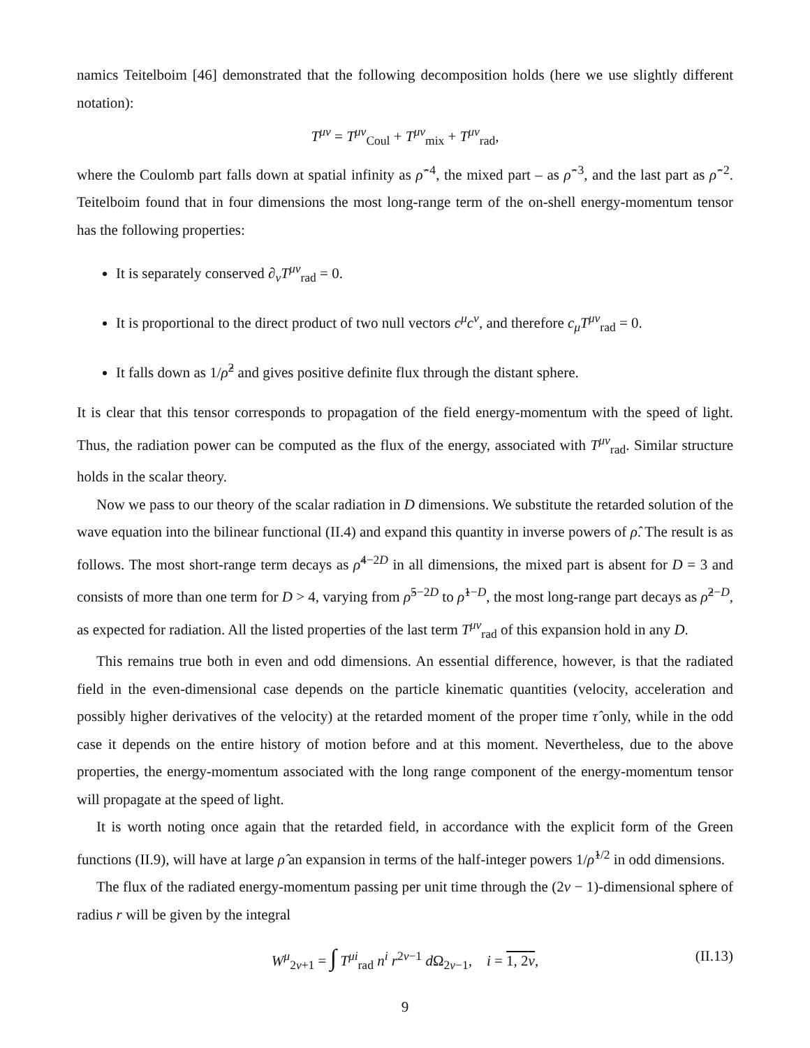namics Teitelboim [46] demonstrated that the following decomposition holds (here we use slightly different notation):
T<sup>μν</sup> = T<sup>μν</sup><sub>Coul</sub> + T<sup>μν</sup><sub>mix</sub> + T<sup>μν</sup><sub>rad</sub>,
where the Coulomb part falls down at spatial infinity as ρ̂<sup>−4</sup>, the mixed part – as ρ̂<sup>−3</sup>, and the last part as ρ̂<sup>−2</sup>. Teitelboim found that in four dimensions the most long-range term of the on-shell energy-momentum tensor has the following properties:
It is separately conserved ∂<sub>ν</sub>T<sup>μν</sup><sub>rad</sub> = 0.
It is proportional to the direct product of two null vectors c<sup>μ</sup>c<sup>ν</sup>, and therefore c<sub>μ</sub>T<sup>μν</sup><sub>rad</sub> = 0.
It falls down as 1/ρ̂<sup>2</sup> and gives positive definite flux through the distant sphere.
It is clear that this tensor corresponds to propagation of the field energy-momentum with the speed of light. Thus, the radiation power can be computed as the flux of the energy, associated with T<sup>μν</sup><sub>rad</sub>. Similar structure holds in the scalar theory.
Now we pass to our theory of the scalar radiation in D dimensions. We substitute the retarded solution of the wave equation into the bilinear functional (II.4) and expand this quantity in inverse powers of ρ̂. The result is as follows. The most short-range term decays as ρ̂<sup>4−2D</sup> in all dimensions, the mixed part is absent for D = 3 and consists of more than one term for D > 4, varying from ρ̂<sup>5−2D</sup> to ρ̂<sup>1−D</sup>, the most long-range part decays as ρ̂<sup>2−D</sup>, as expected for radiation. All the listed properties of the last term T<sup>μν</sup><sub>rad</sub> of this expansion hold in any D.
This remains true both in even and odd dimensions. An essential difference, however, is that the radiated field in the even-dimensional case depends on the particle kinematic quantities (velocity, acceleration and possibly higher derivatives of the velocity) at the retarded moment of the proper time τ̂ only, while in the odd case it depends on the entire history of motion before and at this moment. Nevertheless, due to the above properties, the energy-momentum associated with the long range component of the energy-momentum tensor will propagate at the speed of light.
It is worth noting once again that the retarded field, in accordance with the explicit form of the Green functions (II.9), will have at large ρ̂ an expansion in terms of the half-integer powers 1/ρ̂<sup>1/2</sup> in odd dimensions.
The flux of the radiated energy-momentum passing per unit time through the (2ν − 1)-dimensional sphere of radius r will be given by the integral
W<sup>μ</sup><sub>2ν+1</sub> = ∫ T<sup>μi</sup><sub>rad</sub> n<sup>i</sup> r<sup>2ν−1</sup> d Ω<sub>2ν−1</sub>, i = 1, 2ν, (II.13)
9